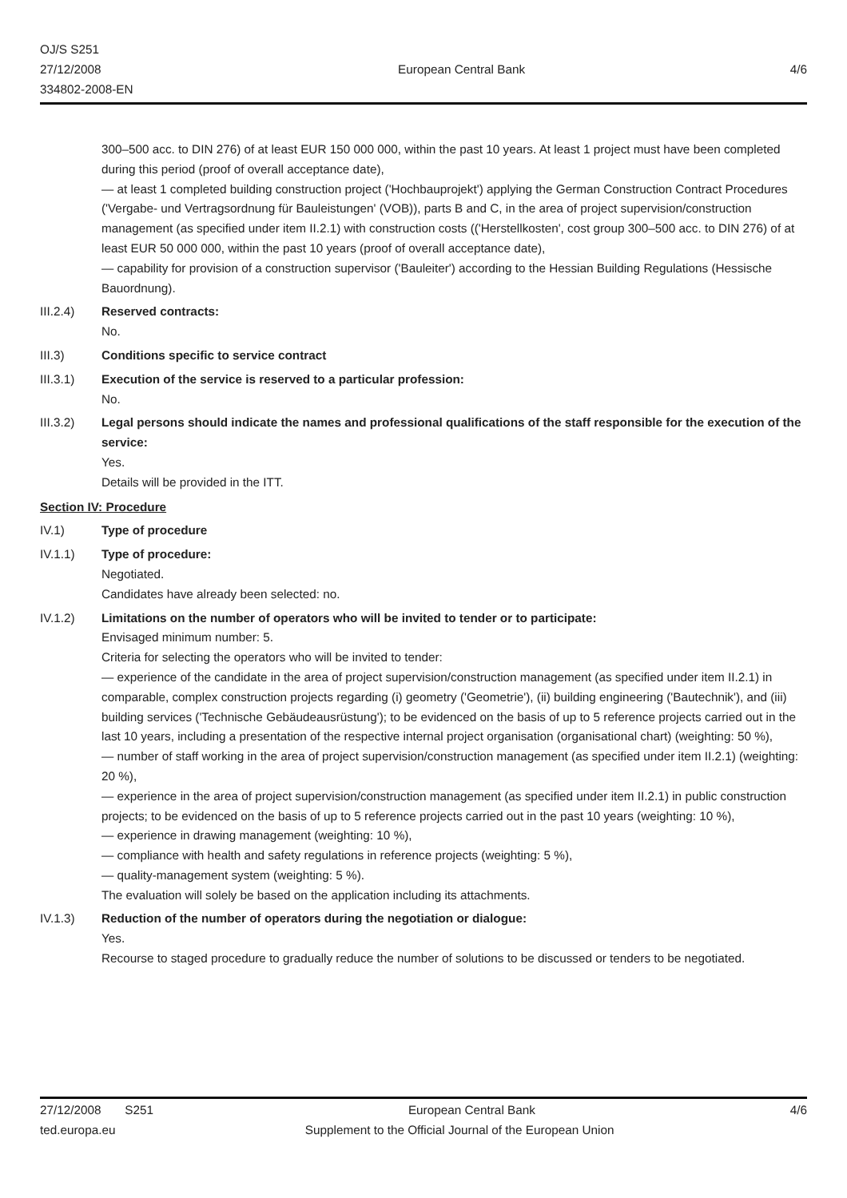OJ/S S251
27/12/2008
334802-2008-EN
European Central Bank 4/6
300–500 acc. to DIN 276) of at least EUR 150 000 000, within the past 10 years. At least 1 project must have been completed during this period (proof of overall acceptance date),
— at least 1 completed building construction project ('Hochbauprojekt') applying the German Construction Contract Procedures ('Vergabe- und Vertragsordnung für Bauleistungen' (VOB)), parts B and C, in the area of project supervision/construction management (as specified under item II.2.1) with construction costs (('Herstellkosten', cost group 300–500 acc. to DIN 276) of at least EUR 50 000 000, within the past 10 years (proof of overall acceptance date),
— capability for provision of a construction supervisor ('Bauleiter') according to the Hessian Building Regulations (Hessische Bauordnung).
III.2.4) Reserved contracts:
No.
III.3) Conditions specific to service contract
III.3.1) Execution of the service is reserved to a particular profession:
No.
III.3.2) Legal persons should indicate the names and professional qualifications of the staff responsible for the execution of the service:
Yes.
Details will be provided in the ITT.
Section IV: Procedure
IV.1) Type of procedure
IV.1.1) Type of procedure:
Negotiated.
Candidates have already been selected: no.
IV.1.2) Limitations on the number of operators who will be invited to tender or to participate:
Envisaged minimum number: 5.
Criteria for selecting the operators who will be invited to tender:
— experience of the candidate in the area of project supervision/construction management (as specified under item II.2.1) in comparable, complex construction projects regarding (i) geometry ('Geometrie'), (ii) building engineering ('Bautechnik'), and (iii) building services ('Technische Gebäudeausrüstung'); to be evidenced on the basis of up to 5 reference projects carried out in the last 10 years, including a presentation of the respective internal project organisation (organisational chart) (weighting: 50 %),
— number of staff working in the area of project supervision/construction management (as specified under item II.2.1) (weighting: 20 %),
— experience in the area of project supervision/construction management (as specified under item II.2.1) in public construction projects; to be evidenced on the basis of up to 5 reference projects carried out in the past 10 years (weighting: 10 %),
— experience in drawing management (weighting: 10 %),
— compliance with health and safety regulations in reference projects (weighting: 5 %),
— quality-management system (weighting: 5 %).
The evaluation will solely be based on the application including its attachments.
IV.1.3) Reduction of the number of operators during the negotiation or dialogue:
Yes.
Recourse to staged procedure to gradually reduce the number of solutions to be discussed or tenders to be negotiated.
27/12/2008 S251 European Central Bank 4/6
ted.europa.eu Supplement to the Official Journal of the European Union